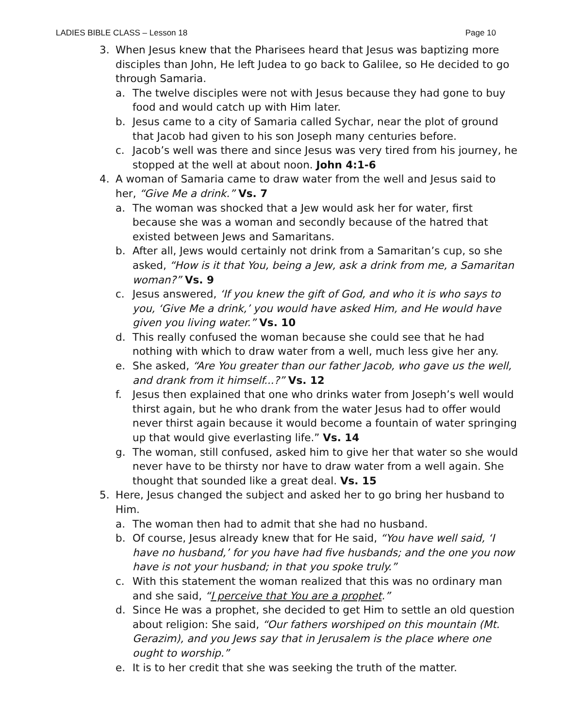LADIES BIBLE CLASS – Lesson 18 Page 10
3. When Jesus knew that the Pharisees heard that Jesus was baptizing more disciples than John, He left Judea to go back to Galilee, so He decided to go through Samaria.
a. The twelve disciples were not with Jesus because they had gone to buy food and would catch up with Him later.
b. Jesus came to a city of Samaria called Sychar, near the plot of ground that Jacob had given to his son Joseph many centuries before.
c. Jacob’s well was there and since Jesus was very tired from his journey, he stopped at the well at about noon. John 4:1-6
4. A woman of Samaria came to draw water from the well and Jesus said to her, “Give Me a drink.” Vs. 7
a. The woman was shocked that a Jew would ask her for water, first because she was a woman and secondly because of the hatred that existed between Jews and Samaritans.
b. After all, Jews would certainly not drink from a Samaritan’s cup, so she asked, “How is it that You, being a Jew, ask a drink from me, a Samaritan woman?” Vs. 9
c. Jesus answered, ‘If you knew the gift of God, and who it is who says to you, ‘Give Me a drink,’ you would have asked Him, and He would have given you living water.” Vs. 10
d. This really confused the woman because she could see that he had nothing with which to draw water from a well, much less give her any.
e. She asked, “Are You greater than our father Jacob, who gave us the well, and drank from it himself...?” Vs. 12
f. Jesus then explained that one who drinks water from Joseph’s well would thirst again, but he who drank from the water Jesus had to offer would never thirst again because it would become a fountain of water springing up that would give everlasting life.” Vs. 14
g. The woman, still confused, asked him to give her that water so she would never have to be thirsty nor have to draw water from a well again. She thought that sounded like a great deal. Vs. 15
5. Here, Jesus changed the subject and asked her to go bring her husband to Him.
a. The woman then had to admit that she had no husband.
b. Of course, Jesus already knew that for He said, “You have well said, ‘I have no husband,’ for you have had five husbands; and the one you now have is not your husband; in that you spoke truly.”
c. With this statement the woman realized that this was no ordinary man and she said, “I perceive that You are a prophet.”
d. Since He was a prophet, she decided to get Him to settle an old question about religion: She said, “Our fathers worshiped on this mountain (Mt. Gerazim), and you Jews say that in Jerusalem is the place where one ought to worship.”
e. It is to her credit that she was seeking the truth of the matter.